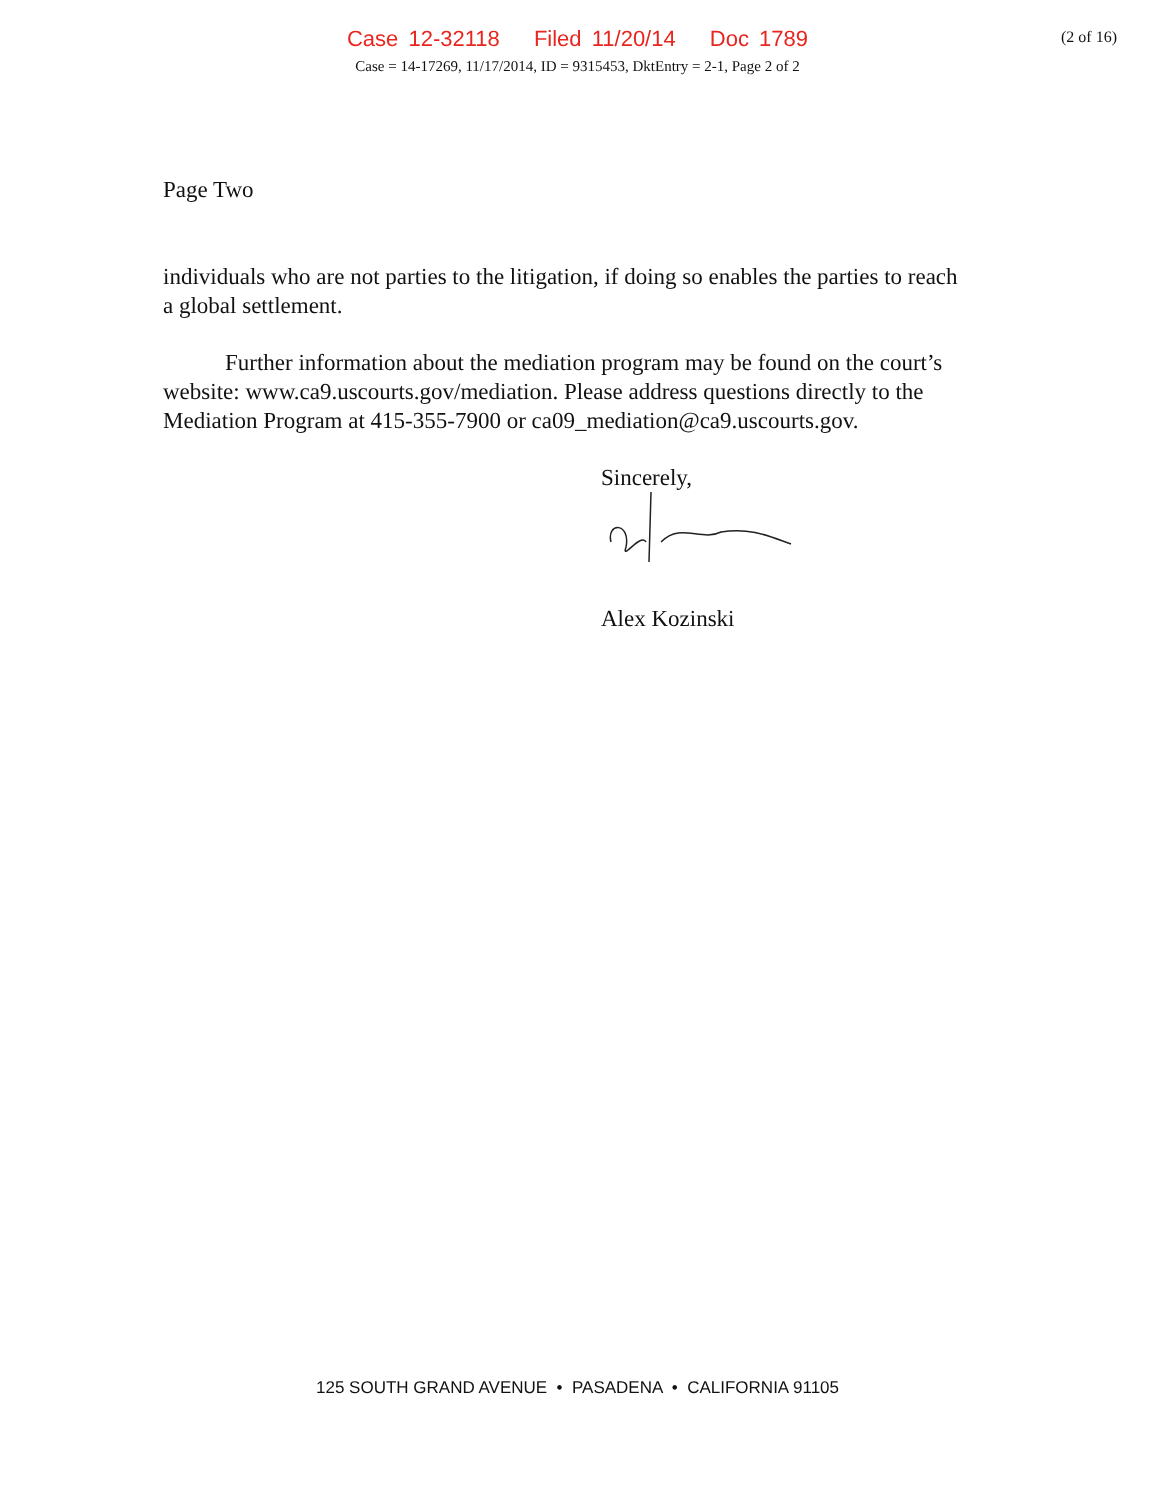Case 12-32118 Filed 11/20/14 Doc 1789
Case = 14-17269, 11/17/2014, ID = 9315453, DktEntry = 2-1, Page 2 of 2
(2 of 16)
Page Two
individuals who are not parties to the litigation, if doing so enables the parties to reach a global settlement.
Further information about the mediation program may be found on the court’s website: www.ca9.uscourts.gov/mediation. Please address questions directly to the Mediation Program at 415-355-7900 or ca09_mediation@ca9.uscourts.gov.
Sincerely,
Alex Kozinski
125 SOUTH GRAND AVENUE • PASADENA • CALIFORNIA 91105